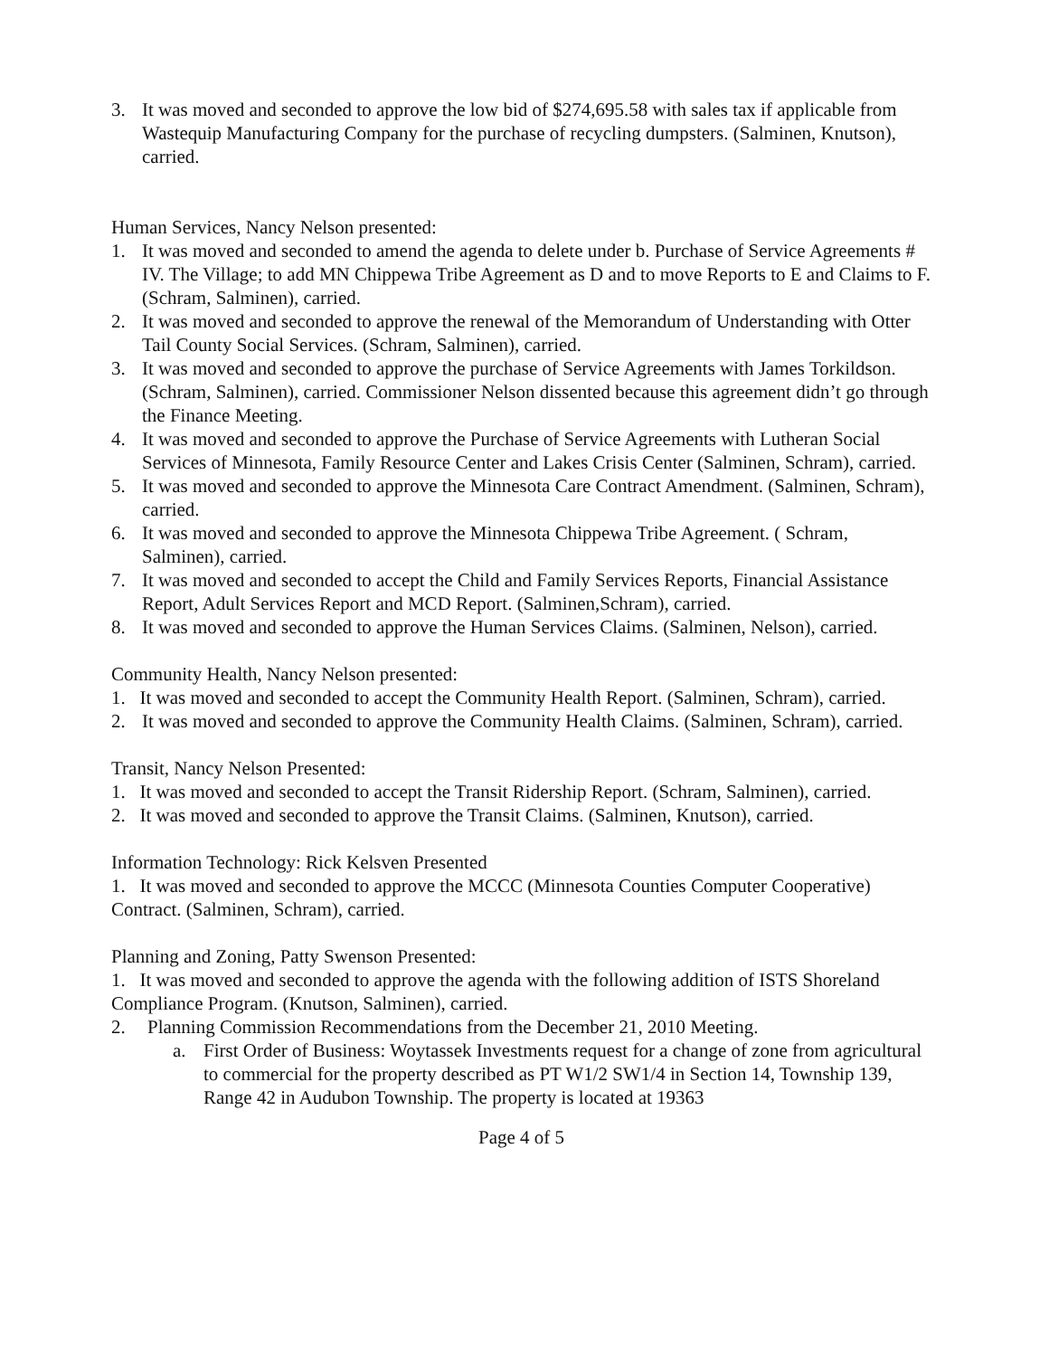3. It was moved and seconded to approve the low bid of $274,695.58 with sales tax if applicable from Wastequip Manufacturing Company for the purchase of recycling dumpsters. (Salminen, Knutson), carried.
Human Services, Nancy Nelson presented:
1. It was moved and seconded to amend the agenda to delete under b. Purchase of Service Agreements # IV. The Village; to add MN Chippewa Tribe Agreement as D and to move Reports to E and Claims to F. (Schram, Salminen), carried.
2. It was moved and seconded to approve the renewal of the Memorandum of Understanding with Otter Tail County Social Services. (Schram, Salminen), carried.
3. It was moved and seconded to approve the purchase of Service Agreements with James Torkildson. (Schram, Salminen), carried. Commissioner Nelson dissented because this agreement didn’t go through the Finance Meeting.
4. It was moved and seconded to approve the Purchase of Service Agreements with Lutheran Social Services of Minnesota, Family Resource Center and Lakes Crisis Center (Salminen, Schram), carried.
5. It was moved and seconded to approve the Minnesota Care Contract Amendment. (Salminen, Schram), carried.
6. It was moved and seconded to approve the Minnesota Chippewa Tribe Agreement. ( Schram, Salminen), carried.
7. It was moved and seconded to accept the Child and Family Services Reports, Financial Assistance Report, Adult Services Report and MCD Report. (Salminen,Schram), carried.
8. It was moved and seconded to approve the Human Services Claims. (Salminen, Nelson), carried.
Community Health, Nancy Nelson presented:
1. It was moved and seconded to accept the Community Health Report. (Salminen, Schram), carried.
2. It was moved and seconded to approve the Community Health Claims. (Salminen, Schram), carried.
Transit, Nancy Nelson Presented:
1. It was moved and seconded to accept the Transit Ridership Report. (Schram, Salminen), carried.
2. It was moved and seconded to approve the Transit Claims. (Salminen, Knutson), carried.
Information Technology: Rick Kelsven Presented
1. It was moved and seconded to approve the MCCC (Minnesota Counties Computer Cooperative) Contract. (Salminen, Schram), carried.
Planning and Zoning, Patty Swenson Presented:
1. It was moved and seconded to approve the agenda with the following addition of ISTS Shoreland Compliance Program. (Knutson, Salminen), carried.
2. Planning Commission Recommendations from the December 21, 2010 Meeting.
a. First Order of Business: Woytassek Investments request for a change of zone from agricultural to commercial for the property described as PT W1/2 SW1/4 in Section 14, Township 139, Range 42 in Audubon Township. The property is located at 19363
Page 4 of 5